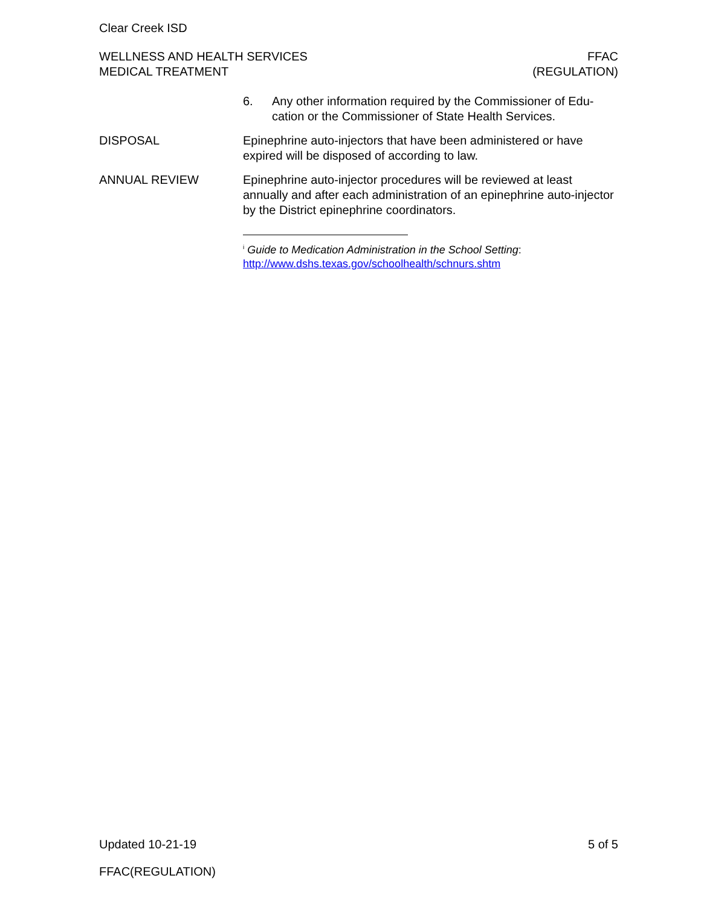Clear Creek ISD
WELLNESS AND HEALTH SERVICES
MEDICAL TREATMENT
FFAC
(REGULATION)
6. Any other information required by the Commissioner of Edu-cation or the Commissioner of State Health Services.
DISPOSAL Epinephrine auto-injectors that have been administered or have expired will be disposed of according to law.
ANNUAL REVIEW Epinephrine auto-injector procedures will be reviewed at least annually and after each administration of an epinephrine auto-injector by the District epinephrine coordinators.
<sup>i</sup> Guide to Medication Administration in the School Setting:
http://www.dshs.texas.gov/schoolhealth/schnurs.shtm
Updated 10-21-19 5 of 5
FFAC(REGULATION)